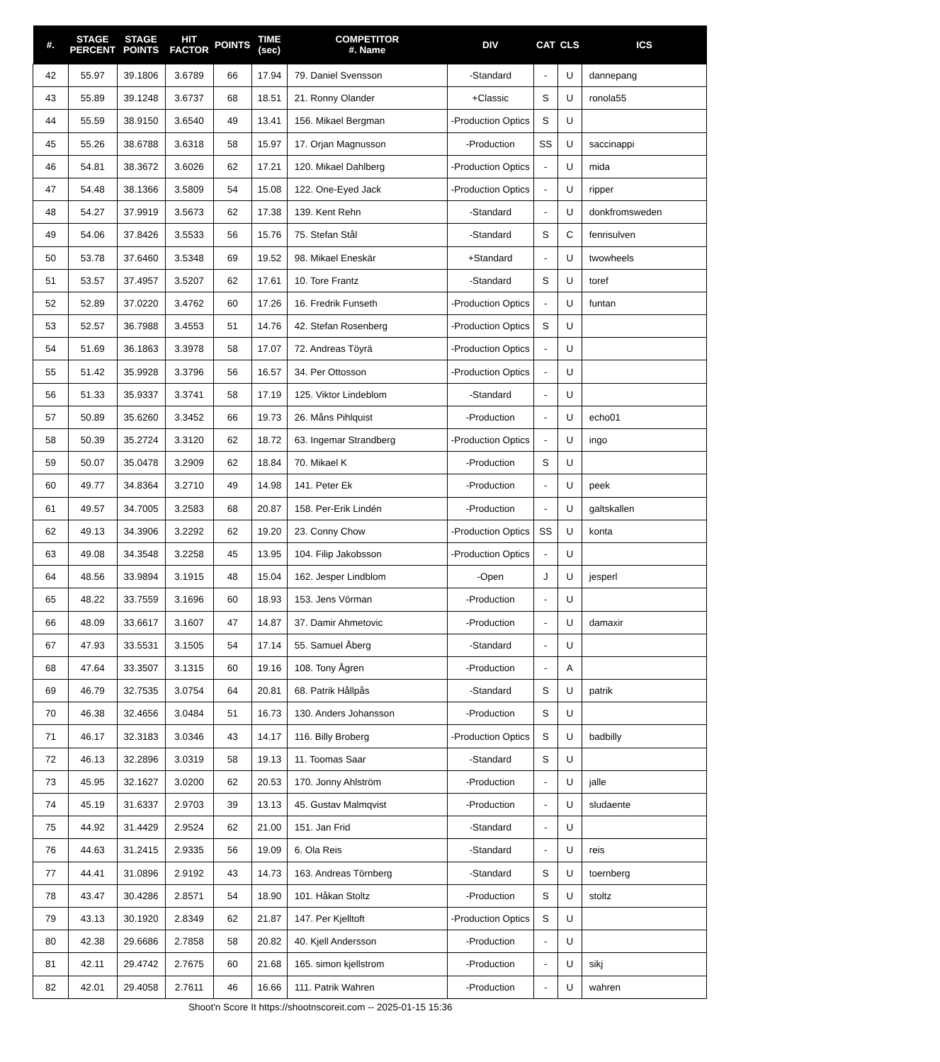| #. | STAGE PERCENT | STAGE POINTS | HIT FACTOR | POINTS | TIME (sec) | COMPETITOR #. Name | DIV | CAT | CLS | ICS |
| --- | --- | --- | --- | --- | --- | --- | --- | --- | --- | --- |
| 42 | 55.97 | 39.1806 | 3.6789 | 66 | 17.94 | 79. Daniel Svensson | -Standard | - | U | dannepang |
| 43 | 55.89 | 39.1248 | 3.6737 | 68 | 18.51 | 21. Ronny Olander | +Classic | S | U | ronola55 |
| 44 | 55.59 | 38.9150 | 3.6540 | 49 | 13.41 | 156. Mikael Bergman | -Production Optics | S | U | |
| 45 | 55.26 | 38.6788 | 3.6318 | 58 | 15.97 | 17. Orjan Magnusson | -Production | SS | U | saccinappi |
| 46 | 54.81 | 38.3672 | 3.6026 | 62 | 17.21 | 120. Mikael Dahlberg | -Production Optics | - | U | mida |
| 47 | 54.48 | 38.1366 | 3.5809 | 54 | 15.08 | 122. One-Eyed Jack | -Production Optics | - | U | ripper |
| 48 | 54.27 | 37.9919 | 3.5673 | 62 | 17.38 | 139. Kent Rehn | -Standard | - | U | donkfromsweden |
| 49 | 54.06 | 37.8426 | 3.5533 | 56 | 15.76 | 75. Stefan Stål | -Standard | S | C | fenrisulven |
| 50 | 53.78 | 37.6460 | 3.5348 | 69 | 19.52 | 98. Mikael Eneskär | +Standard | - | U | twowheels |
| 51 | 53.57 | 37.4957 | 3.5207 | 62 | 17.61 | 10. Tore Frantz | -Standard | S | U | toref |
| 52 | 52.89 | 37.0220 | 3.4762 | 60 | 17.26 | 16. Fredrik Funseth | -Production Optics | - | U | funtan |
| 53 | 52.57 | 36.7988 | 3.4553 | 51 | 14.76 | 42. Stefan Rosenberg | -Production Optics | S | U | |
| 54 | 51.69 | 36.1863 | 3.3978 | 58 | 17.07 | 72. Andreas Töyrä | -Production Optics | - | U | |
| 55 | 51.42 | 35.9928 | 3.3796 | 56 | 16.57 | 34. Per Ottosson | -Production Optics | - | U | |
| 56 | 51.33 | 35.9337 | 3.3741 | 58 | 17.19 | 125. Viktor Lindeblom | -Standard | - | U | |
| 57 | 50.89 | 35.6260 | 3.3452 | 66 | 19.73 | 26. Måns Pihlquist | -Production | - | U | echo01 |
| 58 | 50.39 | 35.2724 | 3.3120 | 62 | 18.72 | 63. Ingemar Strandberg | -Production Optics | - | U | ingo |
| 59 | 50.07 | 35.0478 | 3.2909 | 62 | 18.84 | 70. Mikael K | -Production | S | U | |
| 60 | 49.77 | 34.8364 | 3.2710 | 49 | 14.98 | 141. Peter Ek | -Production | - | U | peek |
| 61 | 49.57 | 34.7005 | 3.2583 | 68 | 20.87 | 158. Per-Erik Lindén | -Production | - | U | galtskallen |
| 62 | 49.13 | 34.3906 | 3.2292 | 62 | 19.20 | 23. Conny Chow | -Production Optics | SS | U | konta |
| 63 | 49.08 | 34.3548 | 3.2258 | 45 | 13.95 | 104. Filip Jakobsson | -Production Optics | - | U | |
| 64 | 48.56 | 33.9894 | 3.1915 | 48 | 15.04 | 162. Jesper Lindblom | -Open | J | U | jesperl |
| 65 | 48.22 | 33.7559 | 3.1696 | 60 | 18.93 | 153. Jens Vörman | -Production | - | U | |
| 66 | 48.09 | 33.6617 | 3.1607 | 47 | 14.87 | 37. Damir Ahmetovic | -Production | - | U | damaxir |
| 67 | 47.93 | 33.5531 | 3.1505 | 54 | 17.14 | 55. Samuel Åberg | -Standard | - | U | |
| 68 | 47.64 | 33.3507 | 3.1315 | 60 | 19.16 | 108. Tony Ågren | -Production | - | A | |
| 69 | 46.79 | 32.7535 | 3.0754 | 64 | 20.81 | 68. Patrik Hållpås | -Standard | S | U | patrik |
| 70 | 46.38 | 32.4656 | 3.0484 | 51 | 16.73 | 130. Anders Johansson | -Production | S | U | |
| 71 | 46.17 | 32.3183 | 3.0346 | 43 | 14.17 | 116. Billy Broberg | -Production Optics | S | U | badbilly |
| 72 | 46.13 | 32.2896 | 3.0319 | 58 | 19.13 | 11. Toomas Saar | -Standard | S | U | |
| 73 | 45.95 | 32.1627 | 3.0200 | 62 | 20.53 | 170. Jonny Ahlström | -Production | - | U | jalle |
| 74 | 45.19 | 31.6337 | 2.9703 | 39 | 13.13 | 45. Gustav Malmqvist | -Production | - | U | sludaente |
| 75 | 44.92 | 31.4429 | 2.9524 | 62 | 21.00 | 151. Jan Frid | -Standard | - | U | |
| 76 | 44.63 | 31.2415 | 2.9335 | 56 | 19.09 | 6. Ola Reis | -Standard | - | U | reis |
| 77 | 44.41 | 31.0896 | 2.9192 | 43 | 14.73 | 163. Andreas Törnberg | -Standard | S | U | toernberg |
| 78 | 43.47 | 30.4286 | 2.8571 | 54 | 18.90 | 101. Håkan Stoltz | -Production | S | U | stoltz |
| 79 | 43.13 | 30.1920 | 2.8349 | 62 | 21.87 | 147. Per Kjelltoft | -Production Optics | S | U | |
| 80 | 42.38 | 29.6686 | 2.7858 | 58 | 20.82 | 40. Kjell Andersson | -Production | - | U | |
| 81 | 42.11 | 29.4742 | 2.7675 | 60 | 21.68 | 165. simon kjellstrom | -Production | - | U | sikj |
| 82 | 42.01 | 29.4058 | 2.7611 | 46 | 16.66 | 111. Patrik Wahren | -Production | - | U | wahren |
Shoot'n Score It https://shootnscoreit.com -- 2025-01-15 15:36